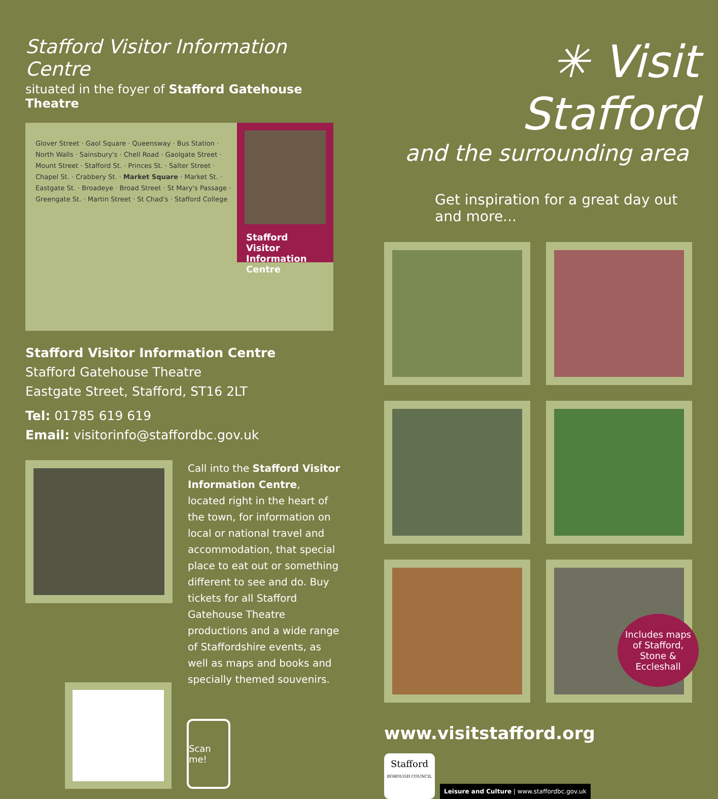Stafford Visitor Information Centre
situated in the foyer of Stafford Gatehouse Theatre
Stafford Visitor Information Centre
Glover Street · Gaol Square · Queensway · Bus Station · North Walls · Sainsbury's · Chell Road · Gaolgate Street · Mount Street · Stafford St. · Princes St. · Salter Street · Chapel St. · Crabbery St. · Market Square · Market St. · Eastgate St. · Broadeye · Broad Street · St Mary's Passage · Greengate St. · Martin Street · St Chad's · Stafford College
Stafford Visitor Information Centre
Stafford Gatehouse Theatre
Eastgate Street, Stafford, ST16 2LT
Tel: 01785 619 619
Email: visitorinfo@staffordbc.gov.uk
Call into the Stafford Visitor Information Centre, located right in the heart of the town, for information on local or national travel and accommodation, that special place to eat out or something different to see and do. Buy tickets for all Stafford Gatehouse Theatre productions and a wide range of Staffordshire events, as well as maps and books and specially themed souvenirs.
Scan me!
✳ Visit Stafford
and the surrounding area
Get inspiration for a great day out and more...
www.visitstafford.org
Includes maps of Stafford, Stone & Eccleshall
Stafford
BOROUGH COUNCIL
Leisure and Culture | www.staffordbc.gov.uk